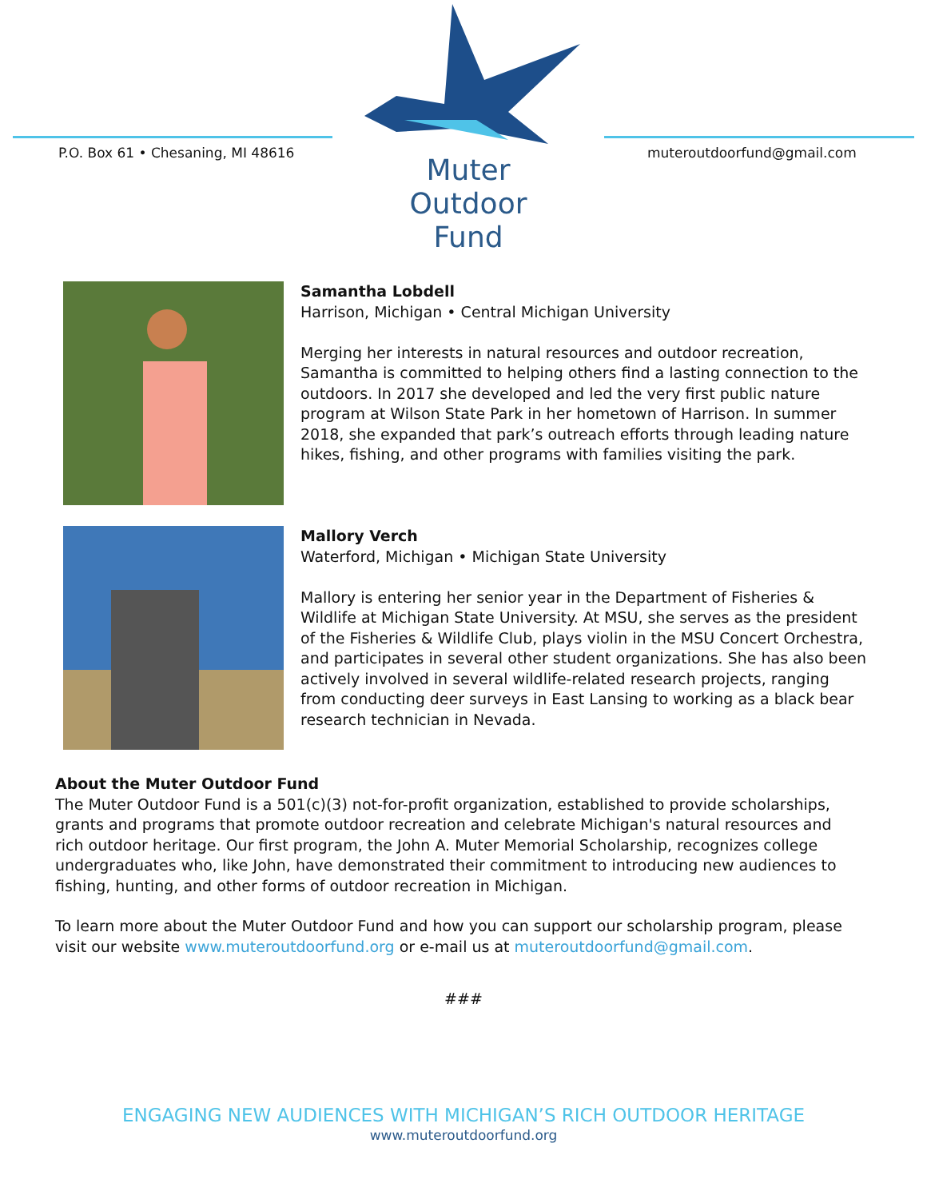P.O. Box 61 • Chesaning, MI 48616
Muter
Outdoor
Fund
muteroutdoorfund@gmail.com
Samantha Lobdell
Harrison, Michigan • Central Michigan University
Merging her interests in natural resources and outdoor recreation, Samantha is committed to helping others find a lasting connection to the outdoors. In 2017 she developed and led the very first public nature program at Wilson State Park in her hometown of Harrison. In summer 2018, she expanded that park’s outreach efforts through leading nature hikes, fishing, and other programs with families visiting the park.
Mallory Verch
Waterford, Michigan • Michigan State University
Mallory is entering her senior year in the Department of Fisheries & Wildlife at Michigan State University. At MSU, she serves as the president of the Fisheries & Wildlife Club, plays violin in the MSU Concert Orchestra, and participates in several other student organizations. She has also been actively involved in several wildlife-related research projects, ranging from conducting deer surveys in East Lansing to working as a black bear research technician in Nevada.
About the Muter Outdoor Fund
The Muter Outdoor Fund is a 501(c)(3) not-for-profit organization, established to provide scholarships, grants and programs that promote outdoor recreation and celebrate Michigan's natural resources and rich outdoor heritage. Our first program, the John A. Muter Memorial Scholarship, recognizes college undergraduates who, like John, have demonstrated their commitment to introducing new audiences to fishing, hunting, and other forms of outdoor recreation in Michigan.
To learn more about the Muter Outdoor Fund and how you can support our scholarship program, please visit our website www.muteroutdoorfund.org or e-mail us at muteroutdoorfund@gmail.com.
###
ENGAGING NEW AUDIENCES WITH MICHIGAN’S RICH OUTDOOR HERITAGE
www.muteroutdoorfund.org